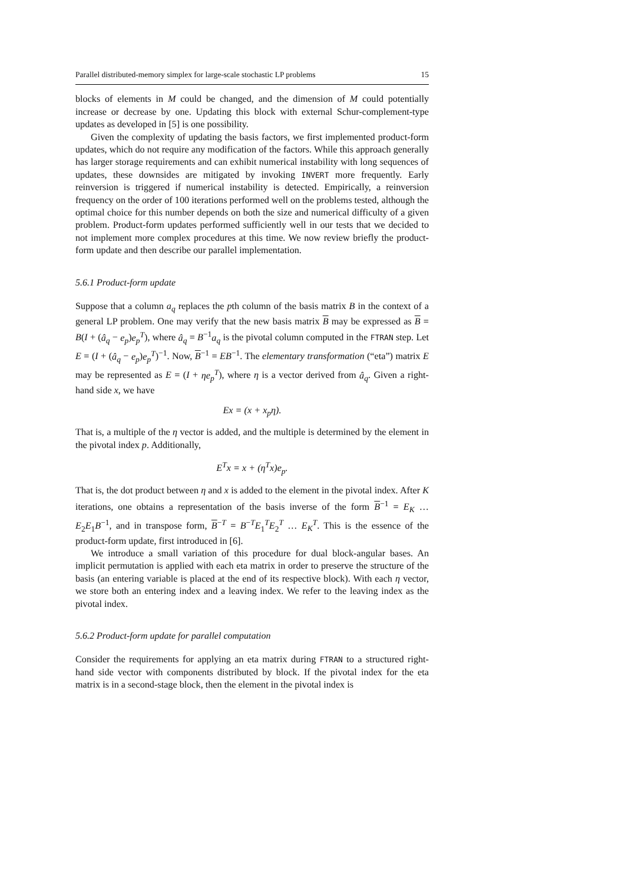Parallel distributed-memory simplex for large-scale stochastic LP problems 15
blocks of elements in M could be changed, and the dimension of M could potentially increase or decrease by one. Updating this block with external Schur-complement-type updates as developed in [5] is one possibility.
Given the complexity of updating the basis factors, we first implemented product-form updates, which do not require any modification of the factors. While this approach generally has larger storage requirements and can exhibit numerical instability with long sequences of updates, these downsides are mitigated by invoking INVERT more frequently. Early reinversion is triggered if numerical instability is detected. Empirically, a reinversion frequency on the order of 100 iterations performed well on the problems tested, although the optimal choice for this number depends on both the size and numerical difficulty of a given problem. Product-form updates performed sufficiently well in our tests that we decided to not implement more complex procedures at this time. We now review briefly the product-form update and then describe our parallel implementation.
5.6.1 Product-form update
Suppose that a column a<sub>q</sub> replaces the pth column of the basis matrix B in the context of a general LP problem. One may verify that the new basis matrix B may be expressed as B = B(I + (â<sub>q</sub> − e<sub>p</sub>)e<sub>p</sub><sup>T</sup>), where â<sub>q</sub> = B<sup>−1</sup>a<sub>q</sub> is the pivotal column computed in the FTRAN step. Let E = (I + (â<sub>q</sub> − e<sub>p</sub>)e<sub>p</sub><sup>T</sup>)<sup>−1</sup>. Now, B<sup>−1</sup> = EB<sup>−1</sup>. The elementary transformation (“eta”) matrix E may be represented as E = (I + ηe<sub>p</sub><sup>T</sup>), where η is a vector derived from â<sub>q</sub>. Given a right-hand side x, we have
Ex = (x + x<sub>p</sub>η).
That is, a multiple of the η vector is added, and the multiple is determined by the element in the pivotal index p. Additionally,
E<sup>T</sup>x = x + (η<sup>T</sup>x)e<sub>p</sub>.
That is, the dot product between η and x is added to the element in the pivotal index. After K iterations, one obtains a representation of the basis inverse of the form B<sup>−1</sup> = E<sub>K</sub> … E<sub>2</sub>E<sub>1</sub>B<sup>−1</sup>, and in transpose form, B<sup>−T</sup> = B<sup>−T</sup>E<sub>1</sub><sup>T</sup>E<sub>2</sub><sup>T</sup> … E<sub>K</sub><sup>T</sup>. This is the essence of the product-form update, first introduced in [6].
We introduce a small variation of this procedure for dual block-angular bases. An implicit permutation is applied with each eta matrix in order to preserve the structure of the basis (an entering variable is placed at the end of its respective block). With each η vector, we store both an entering index and a leaving index. We refer to the leaving index as the pivotal index.
5.6.2 Product-form update for parallel computation
Consider the requirements for applying an eta matrix during FTRAN to a structured right-hand side vector with components distributed by block. If the pivotal index for the eta matrix is in a second-stage block, then the element in the pivotal index is